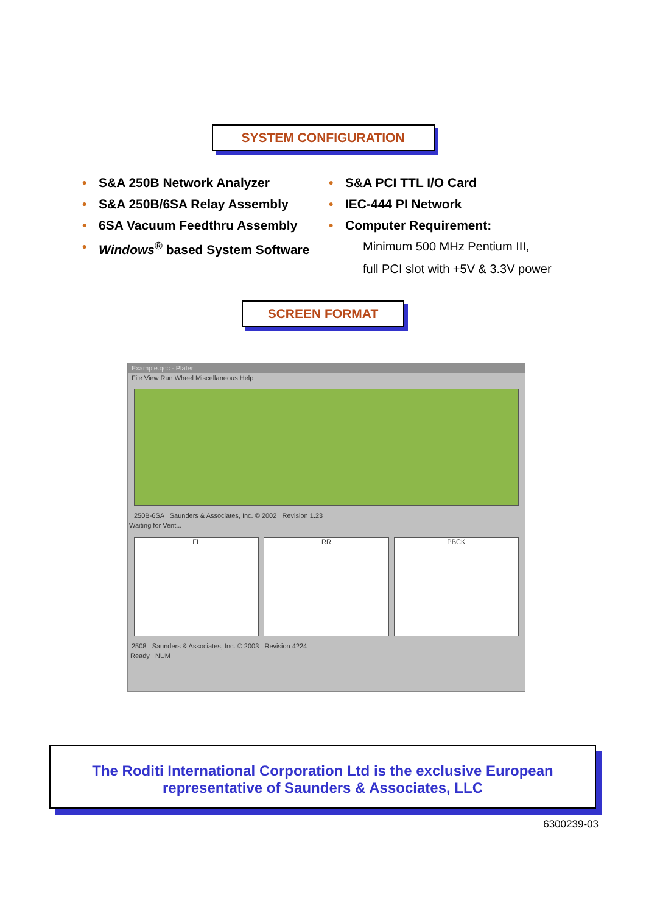SYSTEM CONFIGURATION
S&A 250B Network Analyzer
S&A 250B/6SA Relay Assembly
6SA Vacuum Feedthru Assembly
Windows<sup>®</sup> based System Software
S&A PCI TTL I/O Card
IEC-444 PI Network
Computer Requirement:
Minimum 500 MHz Pentium III,
full PCI slot with +5V & 3.3V power
SCREEN FORMAT
Example.qcc - Plater
File View Run Wheel Miscellaneous Help
250B-6SA Saunders & Associates, Inc. © 2002 Revision 1.23
Waiting for Vent...
FL RR PBCK
2508 Saunders & Associates, Inc. © 2003 Revision 4?24
Ready NUM
The Roditi International Corporation Ltd is the exclusive European
representative of Saunders & Associates, LLC
6300239-03